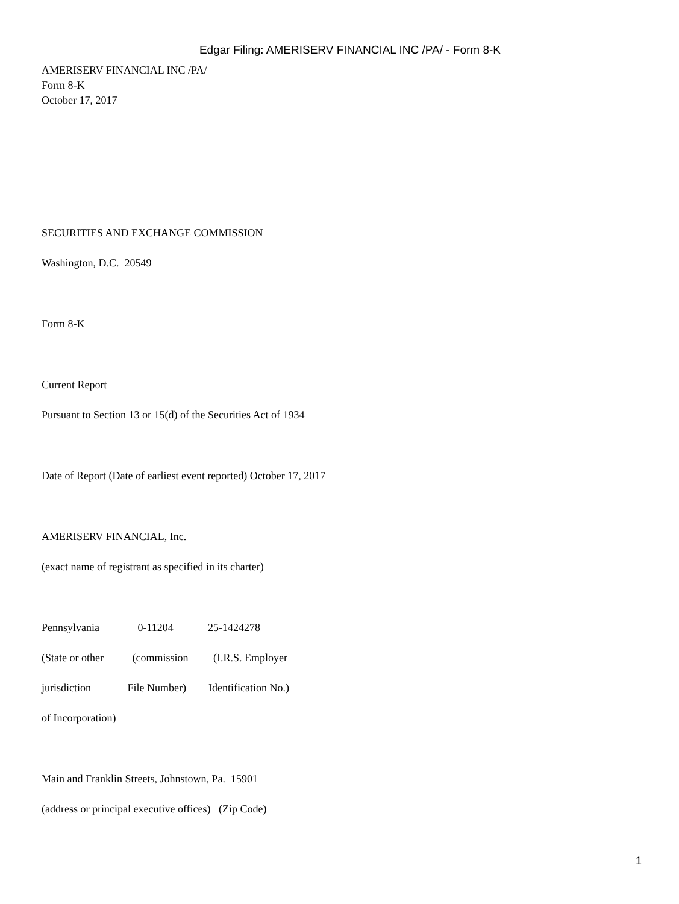Edgar Filing: AMERISERV FINANCIAL INC /PA/ - Form 8-K
AMERISERV FINANCIAL INC /PA/
Form 8-K
October 17, 2017
SECURITIES AND EXCHANGE COMMISSION
Washington, D.C. 20549
Form 8-K
Current Report
Pursuant to Section 13 or 15(d) of the Securities Act of 1934
Date of Report (Date of earliest event reported) October 17, 2017
AMERISERV FINANCIAL, Inc.
(exact name of registrant as specified in its charter)
Pennsylvania 0-11204 25-1424278
(State or other (commission (I.R.S. Employer
jurisdiction File Number) Identification No.)
of Incorporation)
Main and Franklin Streets, Johnstown, Pa. 15901
(address or principal executive offices) (Zip Code)
1